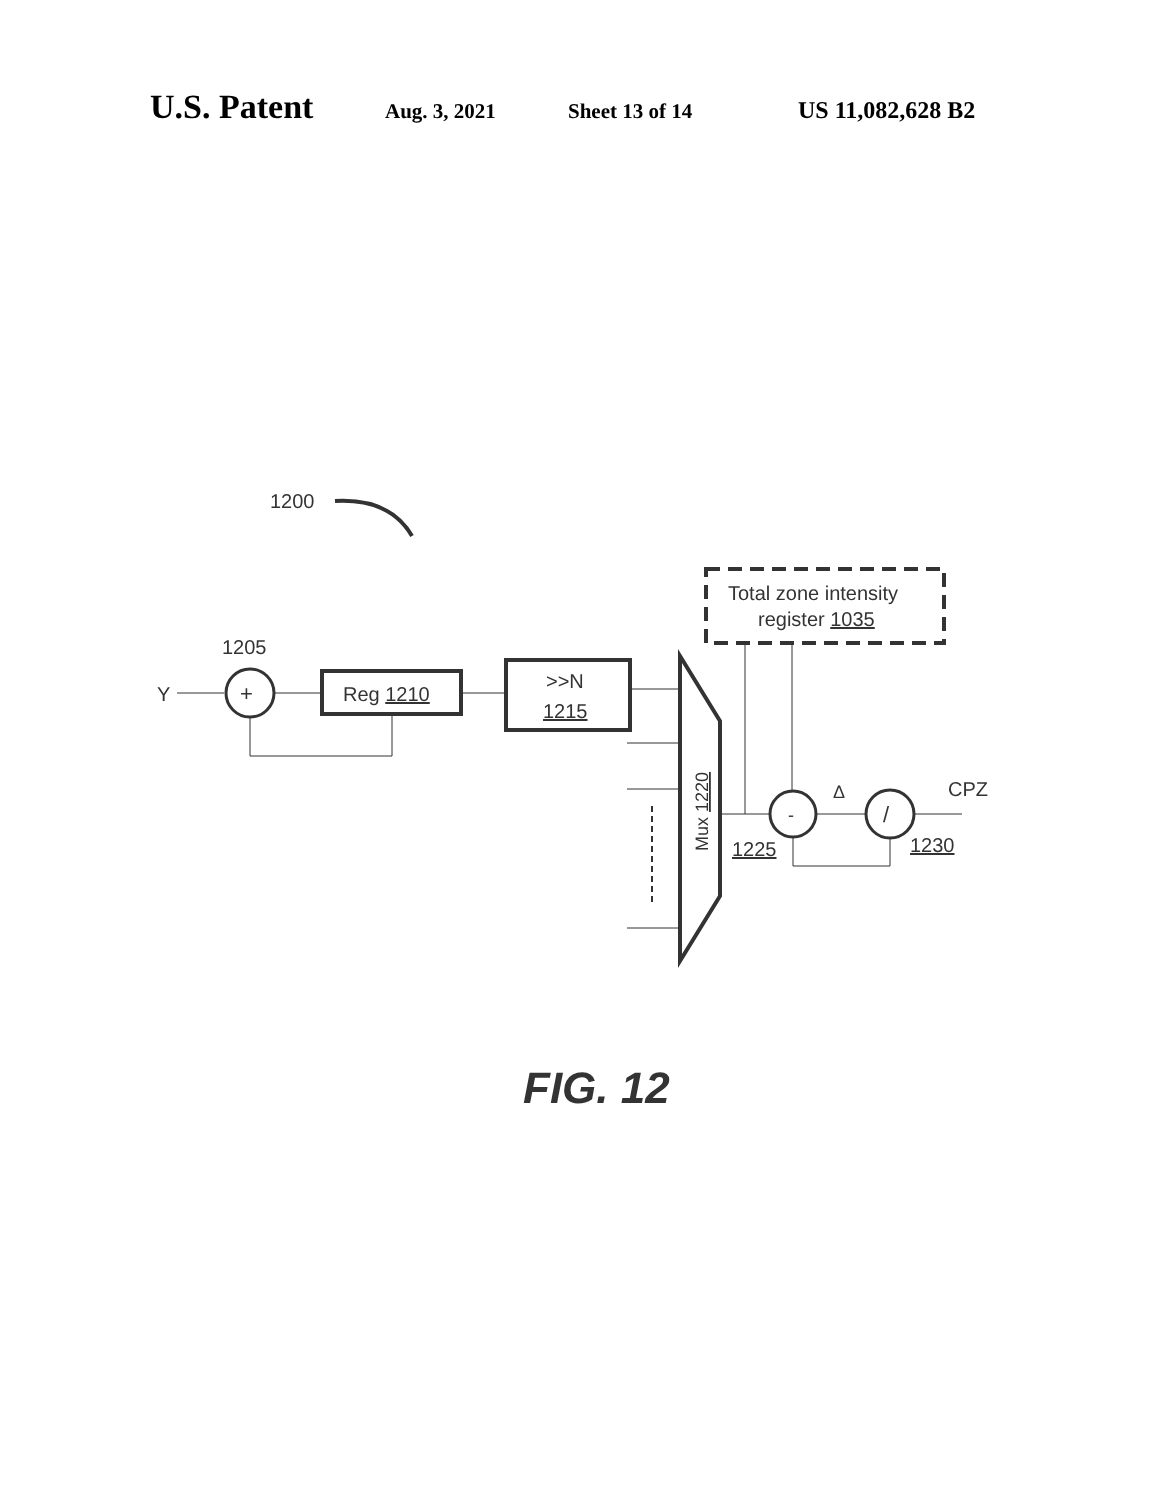U.S. Patent Aug. 3, 2021 Sheet 13 of 14 US 11,082,628 B2
1200
1205
Y
+
Reg 1210
>>N
1215
Mux 1220
Total zone intensity
register 1035
-
1225
Δ
/
1230
CPZ
FIG. 12